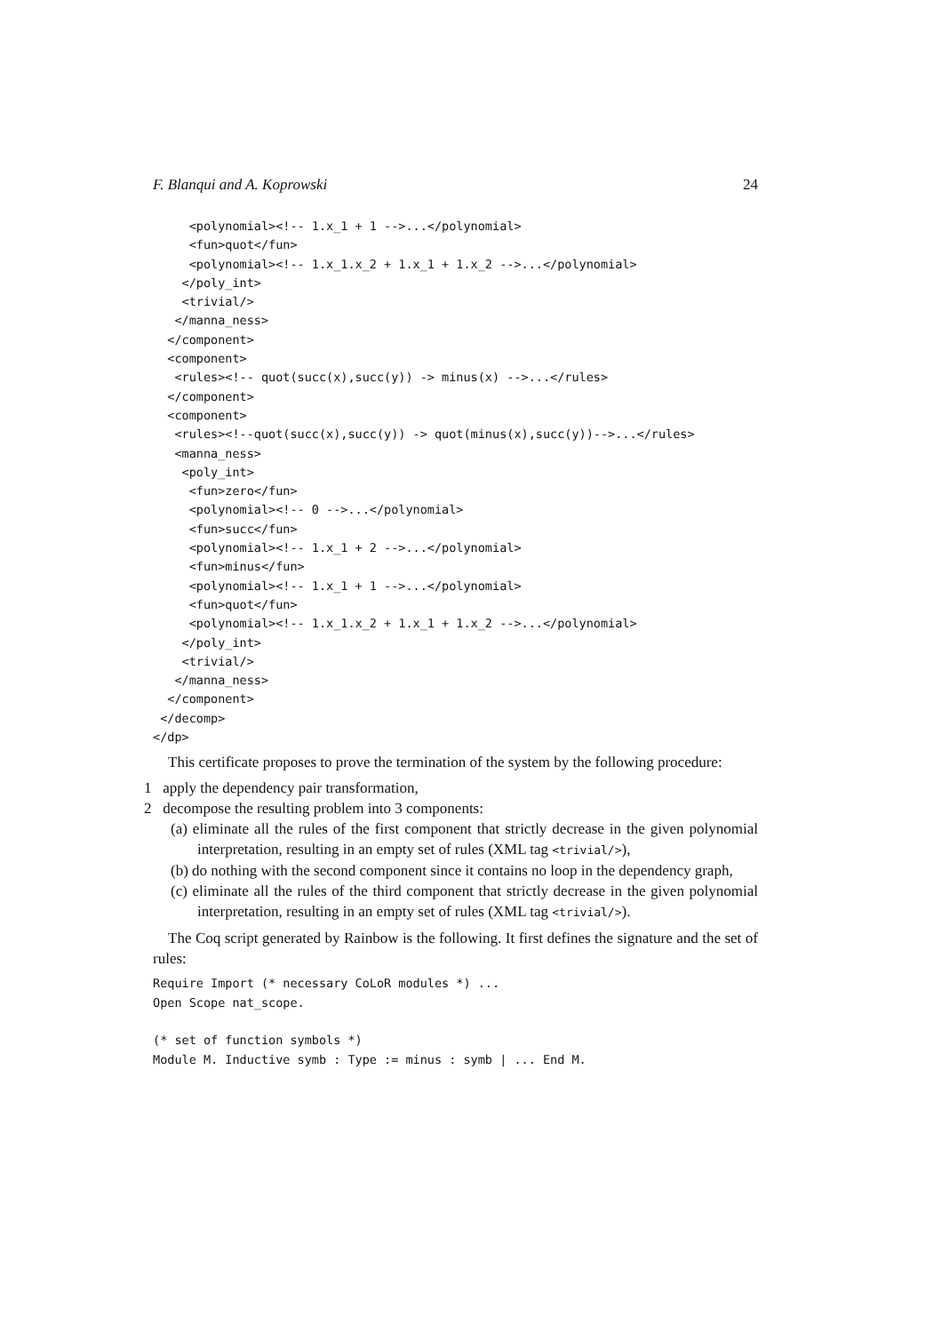F. Blanqui and A. Koprowski 24
     <polynomial><!-- 1.x_1 + 1 -->...</polynomial>
     <fun>quot</fun>
     <polynomial><!-- 1.x_1.x_2 + 1.x_1 + 1.x_2 -->...</polynomial>
    </poly_int>
    <trivial/>
   </manna_ness>
  </component>
  <component>
   <rules><!-- quot(succ(x),succ(y)) -> minus(x) -->...</rules>
  </component>
  <component>
   <rules><!--quot(succ(x),succ(y)) -> quot(minus(x),succ(y))-->...</rules>
   <manna_ness>
    <poly_int>
     <fun>zero</fun>
     <polynomial><!-- 0 -->...</polynomial>
     <fun>succ</fun>
     <polynomial><!-- 1.x_1 + 2 -->...</polynomial>
     <fun>minus</fun>
     <polynomial><!-- 1.x_1 + 1 -->...</polynomial>
     <fun>quot</fun>
     <polynomial><!-- 1.x_1.x_2 + 1.x_1 + 1.x_2 -->...</polynomial>
    </poly_int>
    <trivial/>
   </manna_ness>
  </component>
 </decomp>
</dp>
This certificate proposes to prove the termination of the system by the following procedure:
1 apply the dependency pair transformation,
2 decompose the resulting problem into 3 components:
(a) eliminate all the rules of the first component that strictly decrease in the given polynomial interpretation, resulting in an empty set of rules (XML tag <trivial/>),
(b) do nothing with the second component since it contains no loop in the dependency graph,
(c) eliminate all the rules of the third component that strictly decrease in the given polynomial interpretation, resulting in an empty set of rules (XML tag <trivial/>).
The Coq script generated by Rainbow is the following. It first defines the signature and the set of rules:
Require Import (* necessary CoLoR modules *) ...
Open Scope nat_scope.

(* set of function symbols *)
Module M. Inductive symb : Type := minus : symb | ... End M.